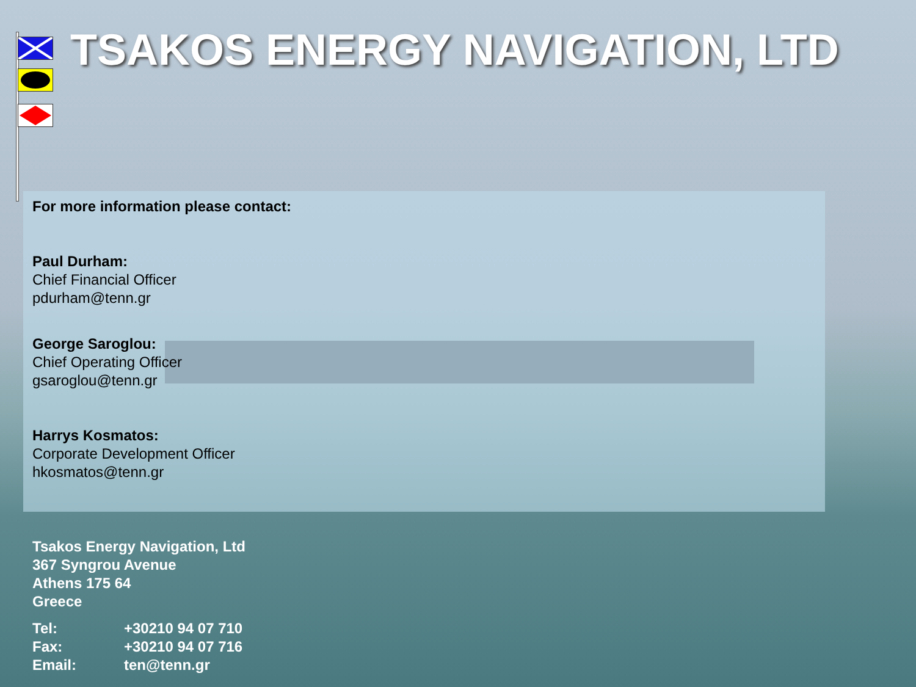TSAKOS ENERGY NAVIGATION, LTD
For more information please contact:
Paul Durham:
Chief Financial Officer
pdurham@tenn.gr
George Saroglou:
Chief Operating Officer
gsaroglou@tenn.gr
Harrys Kosmatos:
Corporate Development Officer
hkosmatos@tenn.gr
Tsakos Energy Navigation, Ltd
367 Syngrou Avenue
Athens 175 64
Greece
Tel: +30210 94 07 710
Fax: +30210 94 07 716
Email: ten@tenn.gr